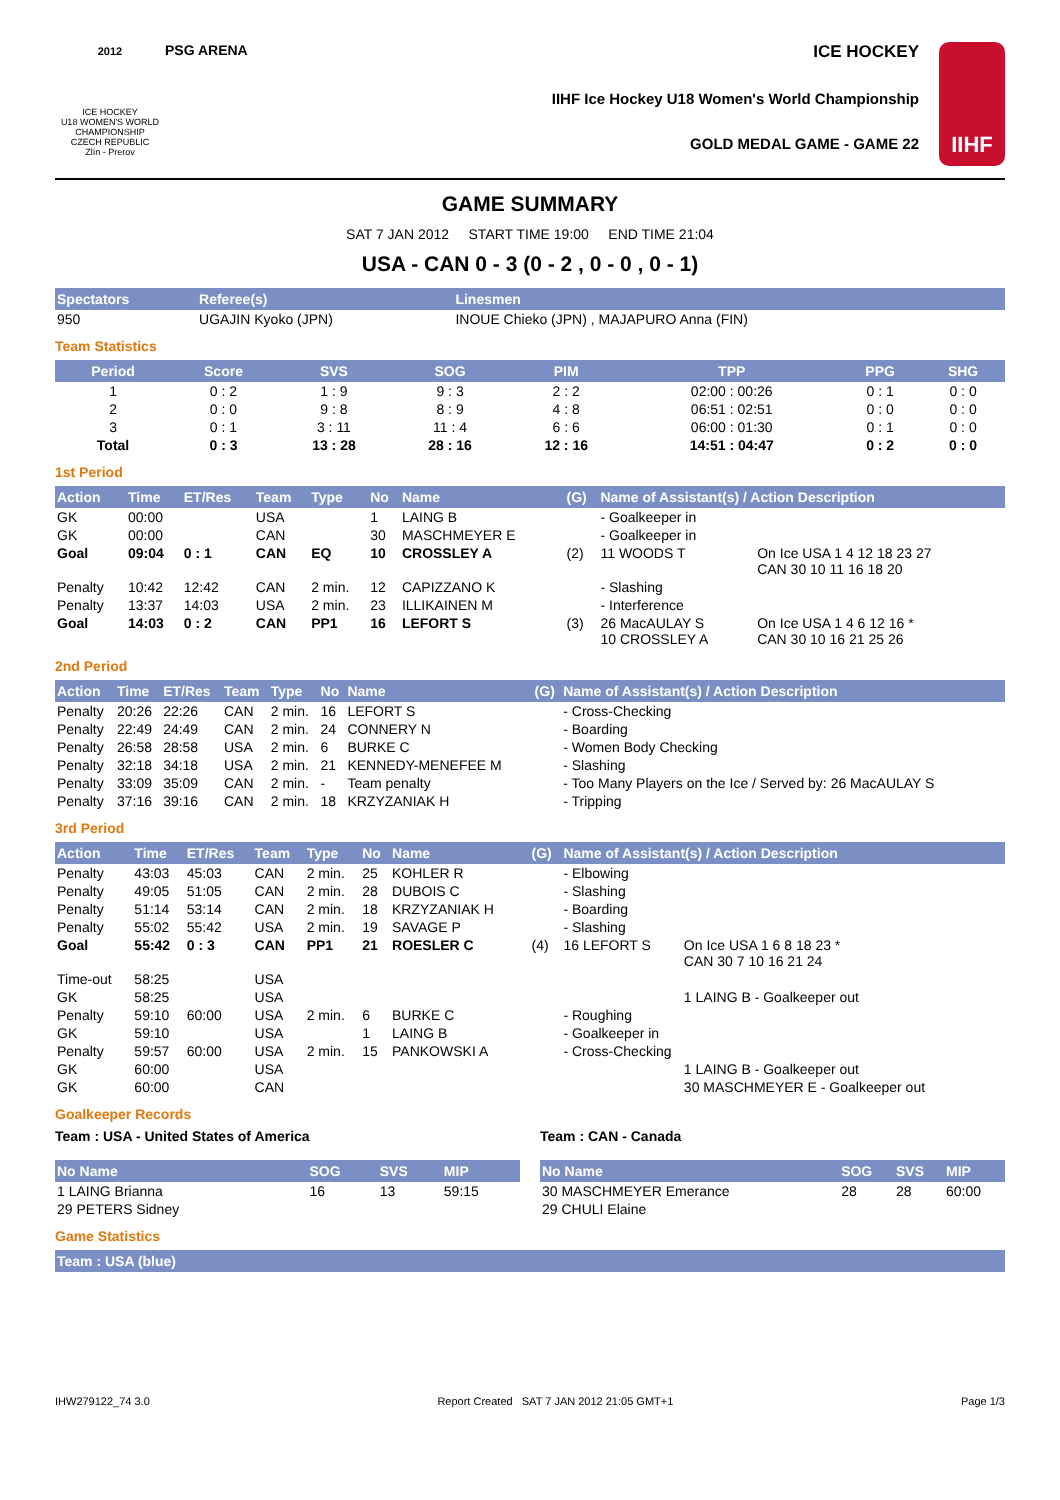2012
ICE HOCKEY
U18 WOMEN'S WORLD
CHAMPIONSHIP
CZECH REPUBLIC
Zlín - Prerov
PSG ARENA
ICE HOCKEY
IIHF Ice Hockey U18 Women's World Championship
GOLD MEDAL GAME - GAME 22
IIHF
GAME SUMMARY
SAT 7 JAN 2012 START TIME 19:00 END TIME 21:04
USA - CAN 0 - 3 (0 - 2 , 0 - 0 , 0 - 1)
| Spectators | Referee(s) | Linesmen |
| --- | --- | --- |
| 950 | UGAJIN Kyoko (JPN) | INOUE Chieko (JPN) , MAJAPURO Anna (FIN) |
Team Statistics
| Period | Score | SVS | SOG | PIM | TPP | PPG | SHG |
| --- | --- | --- | --- | --- | --- | --- | --- |
| 1 | 0 : 2 | 1 : 9 | 9 : 3 | 2 : 2 | 02:00 : 00:26 | 0 : 1 | 0 : 0 |
| 2 | 0 : 0 | 9 : 8 | 8 : 9 | 4 : 8 | 06:51 : 02:51 | 0 : 0 | 0 : 0 |
| 3 | 0 : 1 | 3 : 11 | 11 : 4 | 6 : 6 | 06:00 : 01:30 | 0 : 1 | 0 : 0 |
| Total | 0 : 3 | 13 : 28 | 28 : 16 | 12 : 16 | 14:51 : 04:47 | 0 : 2 | 0 : 0 |
1st Period
| Action | Time | ET/Res | Team | Type | No | Name | (G) | Name of Assistant(s) / Action Description | |
| --- | --- | --- | --- | --- | --- | --- | --- | --- | --- |
| GK | 00:00 | | USA | | 1 | LAING B | | - Goalkeeper in | |
| GK | 00:00 | | CAN | | 30 | MASCHMEYER E | | - Goalkeeper in | |
| Goal | 09:04 | 0 : 1 | CAN | EQ | 10 | CROSSLEY A | (2) | 11 WOODS T | On Ice USA 1 4 12 18 23 27 CAN 30 10 11 16 18 20 |
| Penalty | 10:42 | 12:42 | CAN | 2 min. | 12 | CAPIZZANO K | | - Slashing | |
| Penalty | 13:37 | 14:03 | USA | 2 min. | 23 | ILLIKAINEN M | | - Interference | |
| Goal | 14:03 | 0 : 2 | CAN | PP1 | 16 | LEFORT S | (3) | 26 MacAULAY S 10 CROSSLEY A | On Ice USA 1 4 6 12 16 * CAN 30 10 16 21 25 26 |
2nd Period
| Action | Time | ET/Res | Team | Type | No | Name | (G) | Name of Assistant(s) / Action Description |
| --- | --- | --- | --- | --- | --- | --- | --- | --- |
| Penalty | 20:26 | 22:26 | CAN | 2 min. | 16 | LEFORT S | | - Cross-Checking |
| Penalty | 22:49 | 24:49 | CAN | 2 min. | 24 | CONNERY N | | - Boarding |
| Penalty | 26:58 | 28:58 | USA | 2 min. | 6 | BURKE C | | - Women Body Checking |
| Penalty | 32:18 | 34:18 | USA | 2 min. | 21 | KENNEDY-MENEFEE M | | - Slashing |
| Penalty | 33:09 | 35:09 | CAN | 2 min. | - | Team penalty | | - Too Many Players on the Ice / Served by: 26 MacAULAY S |
| Penalty | 37:16 | 39:16 | CAN | 2 min. | 18 | KRZYZANIAK H | | - Tripping |
3rd Period
| Action | Time | ET/Res | Team | Type | No | Name | (G) | Name of Assistant(s) / Action Description | |
| --- | --- | --- | --- | --- | --- | --- | --- | --- | --- |
| Penalty | 43:03 | 45:03 | CAN | 2 min. | 25 | KOHLER R | | - Elbowing | |
| Penalty | 49:05 | 51:05 | CAN | 2 min. | 28 | DUBOIS C | | - Slashing | |
| Penalty | 51:14 | 53:14 | CAN | 2 min. | 18 | KRZYZANIAK H | | - Boarding | |
| Penalty | 55:02 | 55:42 | USA | 2 min. | 19 | SAVAGE P | | - Slashing | |
| Goal | 55:42 | 0 : 3 | CAN | PP1 | 21 | ROESLER C | (4) | 16 LEFORT S | On Ice USA 1 6 8 18 23 * CAN 30 7 10 16 21 24 |
| Time-out | 58:25 | | USA | | | | | | |
| GK | 58:25 | | USA | | | | | | 1 LAING B - Goalkeeper out |
| Penalty | 59:10 | 60:00 | USA | 2 min. | 6 | BURKE C | | - Roughing | |
| GK | 59:10 | | USA | | 1 | LAING B | | - Goalkeeper in | |
| Penalty | 59:57 | 60:00 | USA | 2 min. | 15 | PANKOWSKI A | | - Cross-Checking | |
| GK | 60:00 | | USA | | | | | | 1 LAING B - Goalkeeper out |
| GK | 60:00 | | CAN | | | | | | 30 MASCHMEYER E - Goalkeeper out |
Goalkeeper Records
Team : USA - United States of America
| No Name | SOG | SVS | MIP |
| --- | --- | --- | --- |
| 1 LAING Brianna | 16 | 13 | 59:15 |
| 29 PETERS Sidney | | | |
Team : CAN - Canada
| No Name | SOG | SVS | MIP |
| --- | --- | --- | --- |
| 30 MASCHMEYER Emerance | 28 | 28 | 60:00 |
| 29 CHULI Elaine | | | |
Game Statistics
| Team : USA (blue) |
| --- |
IHW279122_74 3.0 Report Created SAT 7 JAN 2012 21:05 GMT+1 Page 1/3